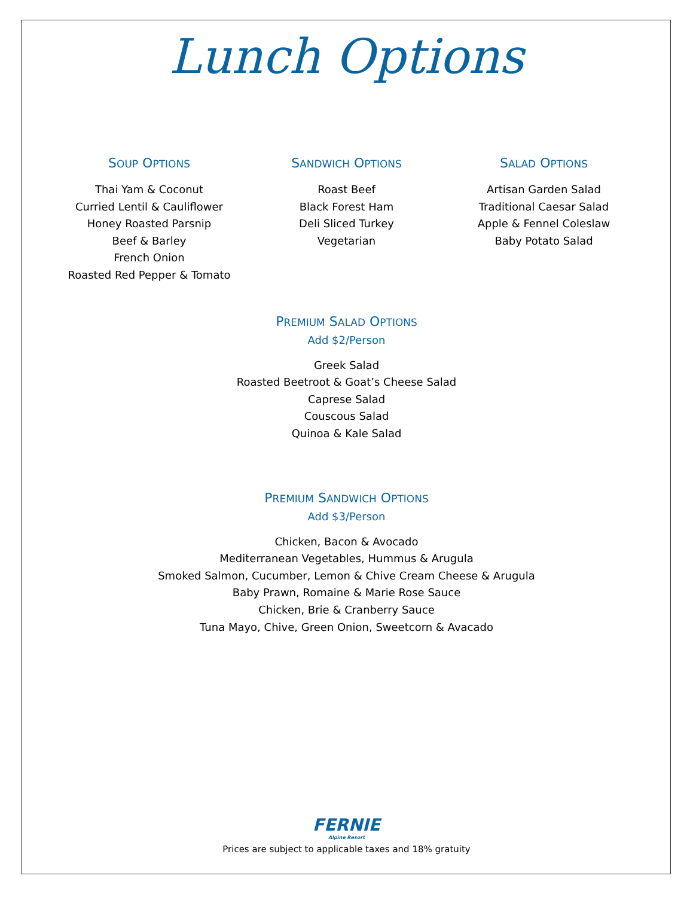Lunch Options
SOUP OPTIONS
Thai Yam & Coconut
Curried Lentil & Cauliflower
Honey Roasted Parsnip
Beef & Barley
French Onion
Roasted Red Pepper & Tomato
SANDWICH OPTIONS
Roast Beef
Black Forest Ham
Deli Sliced Turkey
Vegetarian
SALAD OPTIONS
Artisan Garden Salad
Traditional Caesar Salad
Apple & Fennel Coleslaw
Baby Potato Salad
PREMIUM SALAD OPTIONS
Add $2/Person
Greek Salad
Roasted Beetroot & Goat’s Cheese Salad
Caprese Salad
Couscous Salad
Quinoa & Kale Salad
PREMIUM SANDWICH OPTIONS
Add $3/Person
Chicken, Bacon & Avocado
Mediterranean Vegetables, Hummus & Arugula
Smoked Salmon, Cucumber, Lemon & Chive Cream Cheese & Arugula
Baby Prawn, Romaine & Marie Rose Sauce
Chicken, Brie & Cranberry Sauce
Tuna Mayo, Chive, Green Onion, Sweetcorn & Avacado
FERNIE
Alpine Resort
Prices are subject to applicable taxes and 18% gratuity